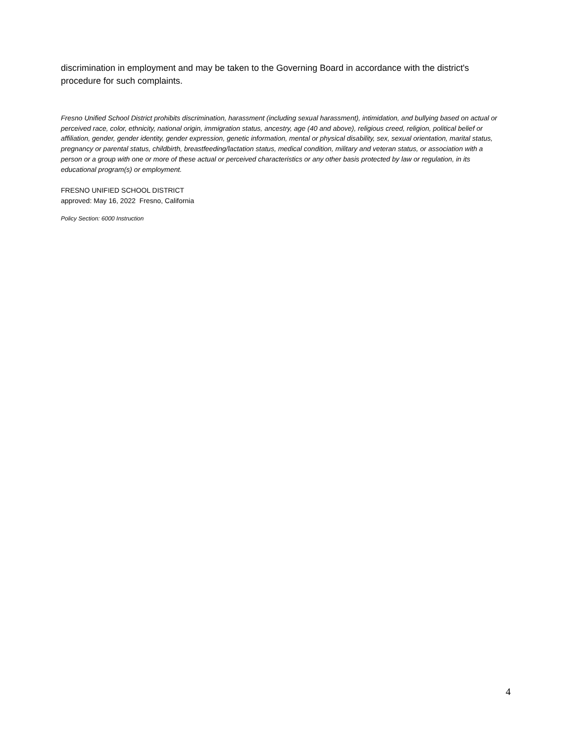discrimination in employment and may be taken to the Governing Board in accordance with the district's procedure for such complaints.
Fresno Unified School District prohibits discrimination, harassment (including sexual harassment), intimidation, and bullying based on actual or perceived race, color, ethnicity, national origin, immigration status, ancestry, age (40 and above), religious creed, religion, political belief or affiliation, gender, gender identity, gender expression, genetic information, mental or physical disability, sex, sexual orientation, marital status, pregnancy or parental status, childbirth, breastfeeding/lactation status, medical condition, military and veteran status, or association with a person or a group with one or more of these actual or perceived characteristics or any other basis protected by law or regulation, in its educational program(s) or employment.
FRESNO UNIFIED SCHOOL DISTRICT
approved: May 16, 2022 Fresno, California
Policy Section: 6000 Instruction
4